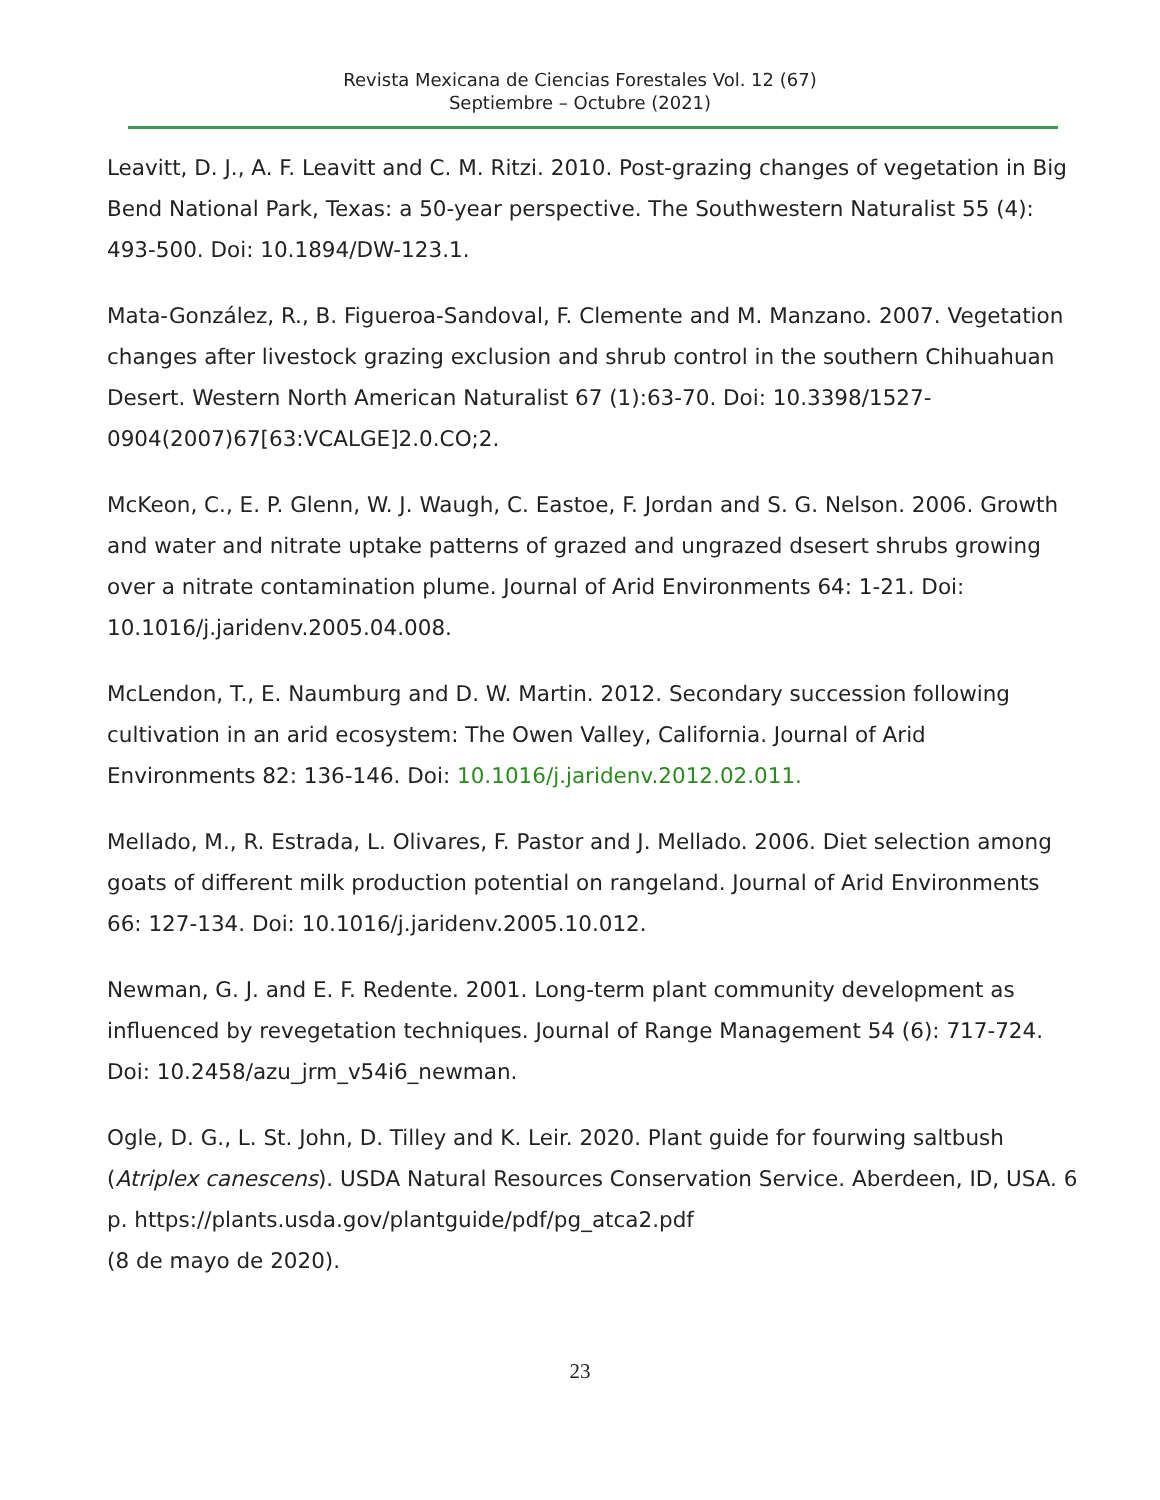Revista Mexicana de Ciencias Forestales Vol. 12 (67)
Septiembre – Octubre (2021)
Leavitt, D. J., A. F. Leavitt and C. M. Ritzi. 2010. Post-grazing changes of vegetation in Big Bend National Park, Texas: a 50-year perspective. The Southwestern Naturalist 55 (4): 493-500. Doi: 10.1894/DW-123.1.
Mata-González, R., B. Figueroa-Sandoval, F. Clemente and M. Manzano. 2007. Vegetation changes after livestock grazing exclusion and shrub control in the southern Chihuahuan Desert. Western North American Naturalist 67 (1):63-70. Doi: 10.3398/1527-0904(2007)67[63:VCALGE]2.0.CO;2.
McKeon, C., E. P. Glenn, W. J. Waugh, C. Eastoe, F. Jordan and S. G. Nelson. 2006. Growth and water and nitrate uptake patterns of grazed and ungrazed dsesert shrubs growing over a nitrate contamination plume. Journal of Arid Environments 64: 1-21. Doi: 10.1016/j.jaridenv.2005.04.008.
McLendon, T., E. Naumburg and D. W. Martin. 2012. Secondary succession following cultivation in an arid ecosystem: The Owen Valley, California. Journal of Arid Environments 82: 136-146. Doi: 10.1016/j.jaridenv.2012.02.011.
Mellado, M., R. Estrada, L. Olivares, F. Pastor and J. Mellado. 2006. Diet selection among goats of different milk production potential on rangeland. Journal of Arid Environments 66: 127-134. Doi: 10.1016/j.jaridenv.2005.10.012.
Newman, G. J. and E. F. Redente. 2001. Long-term plant community development as influenced by revegetation techniques. Journal of Range Management 54 (6): 717-724. Doi: 10.2458/azu_jrm_v54i6_newman.
Ogle, D. G., L. St. John, D. Tilley and K. Leir. 2020. Plant guide for fourwing saltbush (Atriplex canescens). USDA Natural Resources Conservation Service. Aberdeen, ID, USA. 6 p. https://plants.usda.gov/plantguide/pdf/pg_atca2.pdf
(8 de mayo de 2020).
23